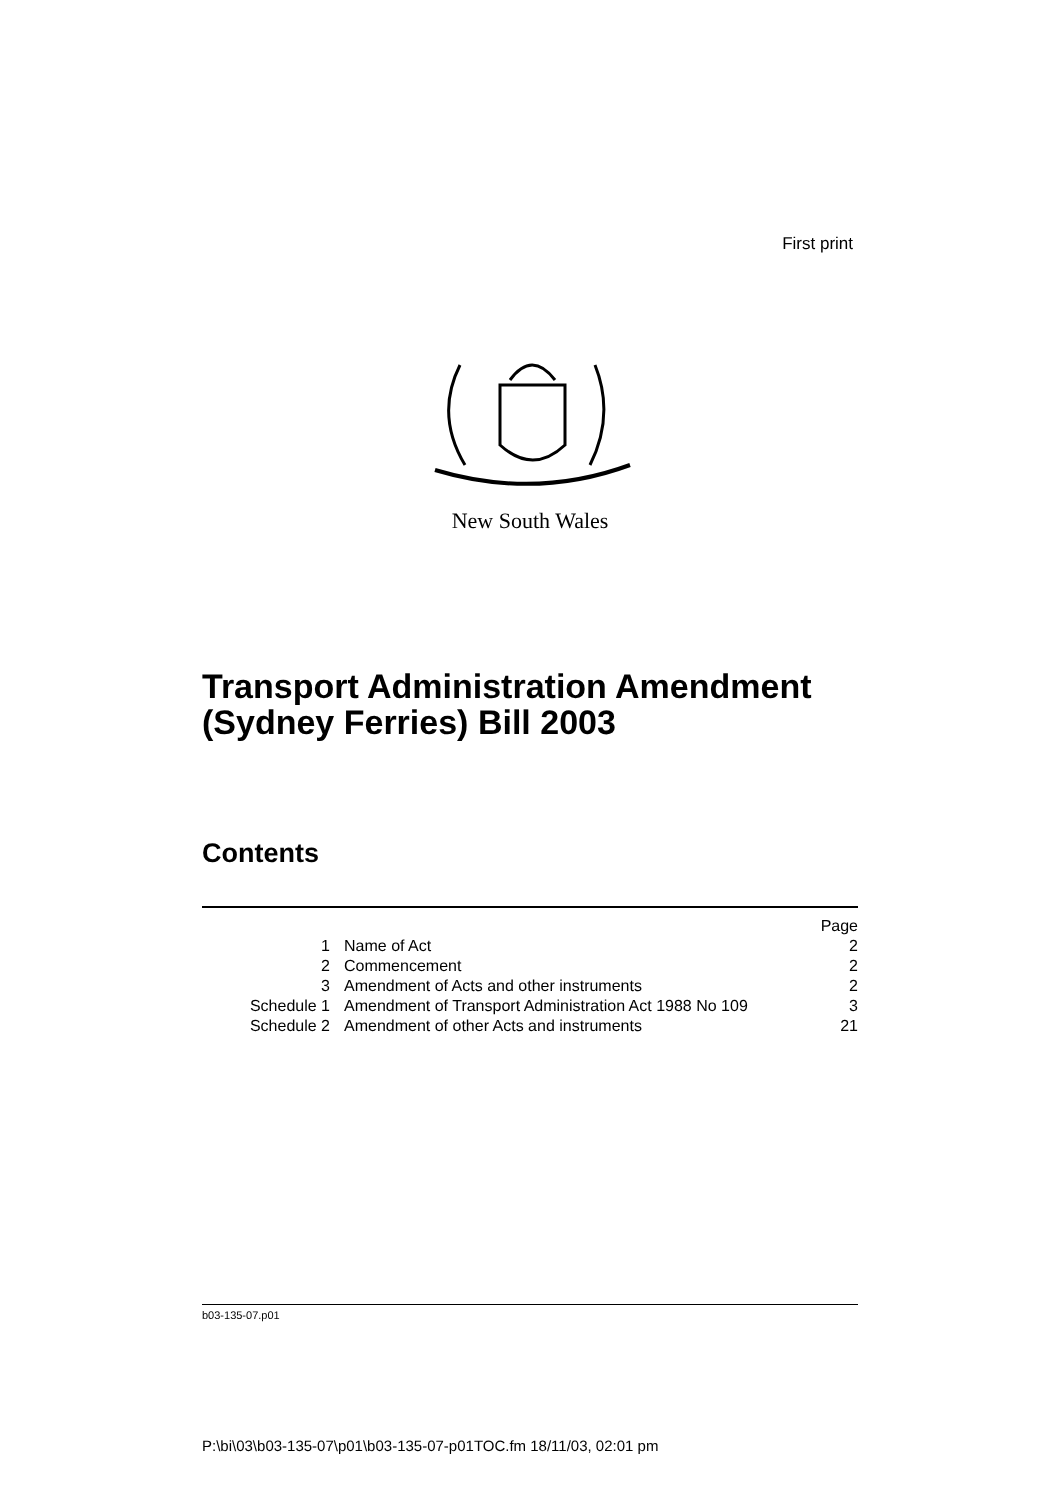First print
New South Wales
Transport Administration Amendment
(Sydney Ferries) Bill 2003
Contents
| | | Page |
| 1 | Name of Act | 2 |
| 2 | Commencement | 2 |
| 3 | Amendment of Acts and other instruments | 2 |
| Schedule 1 | Amendment of Transport Administration Act 1988 No 109 | 3 |
| Schedule 2 | Amendment of other Acts and instruments | 21 |
b03-135-07.p01
P:\bi\03\b03-135-07\p01\b03-135-07-p01TOC.fm 18/11/03, 02:01 pm